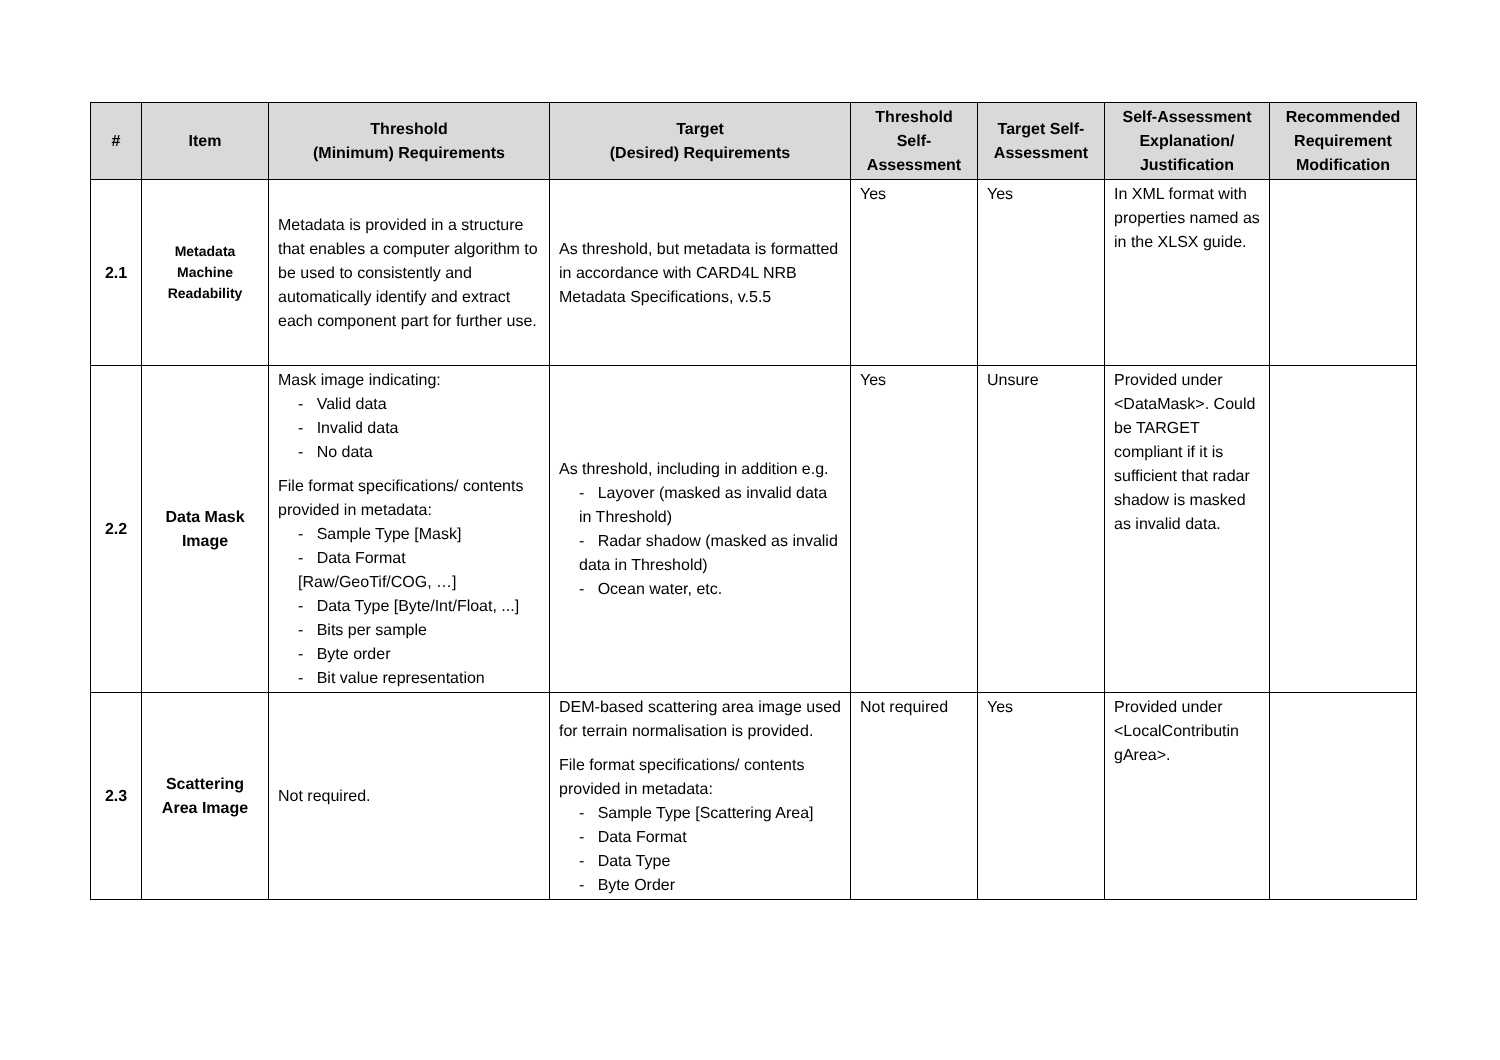| # | Item | Threshold (Minimum) Requirements | Target (Desired) Requirements | Threshold Self-Assessment | Target Self-Assessment | Self-Assessment Explanation/ Justification | Recommended Requirement Modification |
| --- | --- | --- | --- | --- | --- | --- | --- |
| 2.1 | Metadata Machine Readability | Metadata is provided in a structure that enables a computer algorithm to be used to consistently and automatically identify and extract each component part for further use. | As threshold, but metadata is formatted in accordance with CARD4L NRB Metadata Specifications, v.5.5 | Yes | Yes | In XML format with properties named as in the XLSX guide. | |
| 2.2 | Data Mask Image | Mask image indicating: - Valid data - Invalid data - No data File format specifications/ contents provided in metadata: - Sample Type [Mask] - Data Format [Raw/GeoTif/COG, …] - Data Type [Byte/Int/Float, ...] - Bits per sample - Byte order - Bit value representation | As threshold, including in addition e.g. - Layover (masked as invalid data in Threshold) - Radar shadow (masked as invalid data in Threshold) - Ocean water, etc. | Yes | Unsure | Provided under <DataMask>. Could be TARGET compliant if it is sufficient that radar shadow is masked as invalid data. | |
| 2.3 | Scattering Area Image | Not required. | DEM-based scattering area image used for terrain normalisation is provided. File format specifications/ contents provided in metadata: - Sample Type [Scattering Area] - Data Format - Data Type - Byte Order | Not required | Yes | Provided under <LocalContributin gArea>. | |